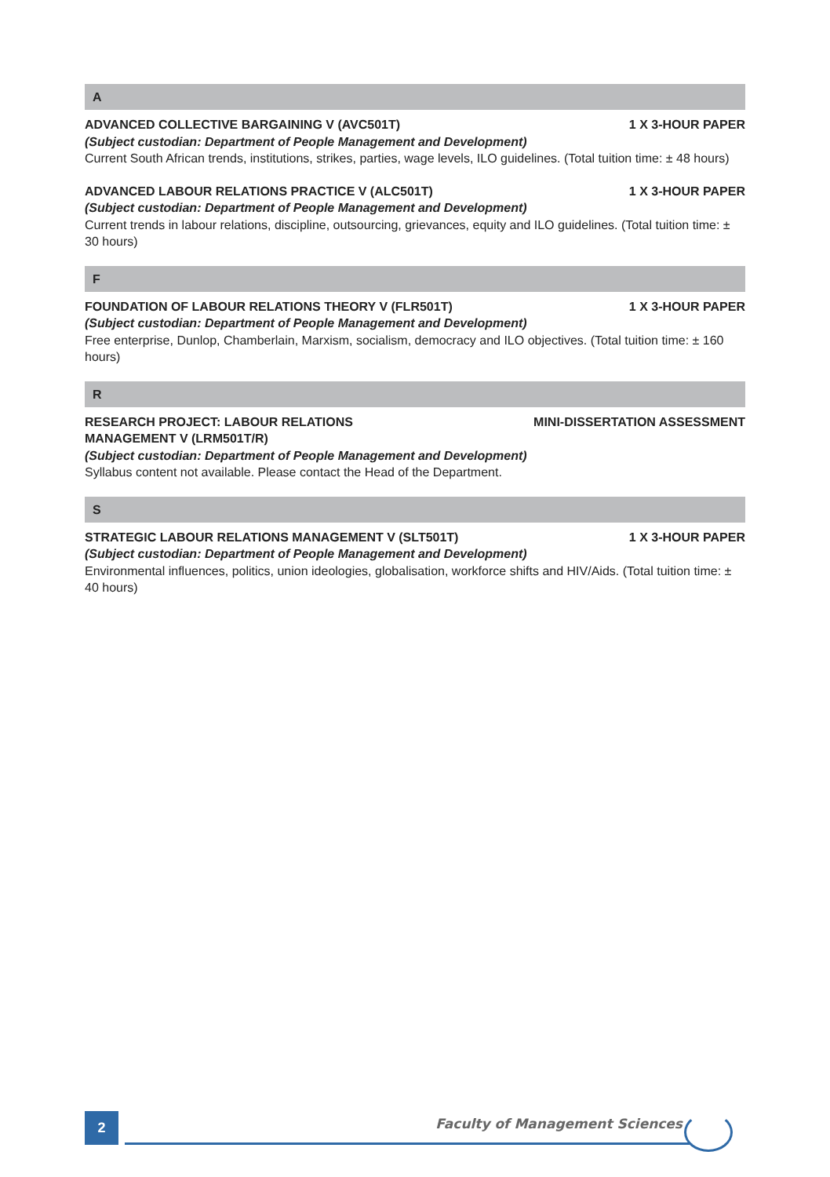A
ADVANCED COLLECTIVE BARGAINING V (AVC501T) 1 X 3-HOUR PAPER
(Subject custodian: Department of People Management and Development)
Current South African trends, institutions, strikes, parties, wage levels, ILO guidelines. (Total tuition time: ± 48 hours)
ADVANCED LABOUR RELATIONS PRACTICE V (ALC501T) 1 X 3-HOUR PAPER
(Subject custodian: Department of People Management and Development)
Current trends in labour relations, discipline, outsourcing, grievances, equity and ILO guidelines. (Total tuition time: ± 30 hours)
F
FOUNDATION OF LABOUR RELATIONS THEORY V (FLR501T) 1 X 3-HOUR PAPER
(Subject custodian: Department of People Management and Development)
Free enterprise, Dunlop, Chamberlain, Marxism, socialism, democracy and ILO objectives. (Total tuition time: ± 160 hours)
R
RESEARCH PROJECT: LABOUR RELATIONS
MANAGEMENT V (LRM501T/R) MINI-DISSERTATION ASSESSMENT
(Subject custodian: Department of People Management and Development)
Syllabus content not available. Please contact the Head of the Department.
S
STRATEGIC LABOUR RELATIONS MANAGEMENT V (SLT501T) 1 X 3-HOUR PAPER
(Subject custodian: Department of People Management and Development)
Environmental influences, politics, union ideologies, globalisation, workforce shifts and HIV/Aids. (Total tuition time: ± 40 hours)
2 Faculty of Management Sciences